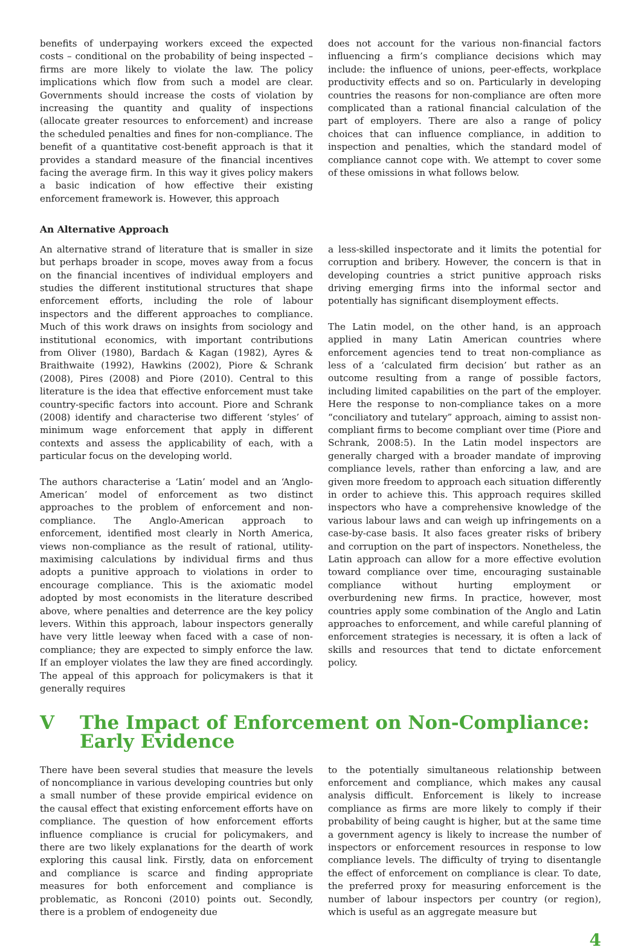benefits of underpaying workers exceed the expected costs – conditional on the probability of being inspected – firms are more likely to violate the law. The policy implications which flow from such a model are clear. Governments should increase the costs of violation by increasing the quantity and quality of inspections (allocate greater resources to enforcement) and increase the scheduled penalties and fines for non-compliance. The benefit of a quantitative cost-benefit approach is that it provides a standard measure of the financial incentives facing the average firm. In this way it gives policy makers a basic indication of how effective their existing enforcement framework is. However, this approach
does not account for the various non-financial factors influencing a firm’s compliance decisions which may include: the influence of unions, peer-effects, workplace productivity effects and so on. Particularly in developing countries the reasons for non-compliance are often more complicated than a rational financial calculation of the part of employers. There are also a range of policy choices that can influence compliance, in addition to inspection and penalties, which the standard model of compliance cannot cope with. We attempt to cover some of these omissions in what follows below.
An Alternative Approach
An alternative strand of literature that is smaller in size but perhaps broader in scope, moves away from a focus on the financial incentives of individual employers and studies the different institutional structures that shape enforcement efforts, including the role of labour inspectors and the different approaches to compliance. Much of this work draws on insights from sociology and institutional economics, with important contributions from Oliver (1980), Bardach & Kagan (1982), Ayres & Braithwaite (1992), Hawkins (2002), Piore & Schrank (2008), Pires (2008) and Piore (2010). Central to this literature is the idea that effective enforcement must take country-specific factors into account. Piore and Schrank (2008) identify and characterise two different ‘styles’ of minimum wage enforcement that apply in different contexts and assess the applicability of each, with a particular focus on the developing world.
The authors characterise a ‘Latin’ model and an ‘Anglo-American’ model of enforcement as two distinct approaches to the problem of enforcement and non-compliance. The Anglo-American approach to enforcement, identified most clearly in North America, views non-compliance as the result of rational, utility-maximising calculations by individual firms and thus adopts a punitive approach to violations in order to encourage compliance. This is the axiomatic model adopted by most economists in the literature described above, where penalties and deterrence are the key policy levers. Within this approach, labour inspectors generally have very little leeway when faced with a case of non-compliance; they are expected to simply enforce the law. If an employer violates the law they are fined accordingly. The appeal of this approach for policymakers is that it generally requires
a less-skilled inspectorate and it limits the potential for corruption and bribery. However, the concern is that in developing countries a strict punitive approach risks driving emerging firms into the informal sector and potentially has significant disemployment effects.
The Latin model, on the other hand, is an approach applied in many Latin American countries where enforcement agencies tend to treat non-compliance as less of a ‘calculated firm decision’ but rather as an outcome resulting from a range of possible factors, including limited capabilities on the part of the employer. Here the response to non-compliance takes on a more “conciliatory and tutelary” approach, aiming to assist non-compliant firms to become compliant over time (Piore and Schrank, 2008:5). In the Latin model inspectors are generally charged with a broader mandate of improving compliance levels, rather than enforcing a law, and are given more freedom to approach each situation differently in order to achieve this. This approach requires skilled inspectors who have a comprehensive knowledge of the various labour laws and can weigh up infringements on a case-by-case basis. It also faces greater risks of bribery and corruption on the part of inspectors. Nonetheless, the Latin approach can allow for a more effective evolution toward compliance over time, encouraging sustainable compliance without hurting employment or overburdening new firms. In practice, however, most countries apply some combination of the Anglo and Latin approaches to enforcement, and while careful planning of enforcement strategies is necessary, it is often a lack of skills and resources that tend to dictate enforcement policy.
V The Impact of Enforcement on Non-Compliance: Early Evidence
There have been several studies that measure the levels of noncompliance in various developing countries but only a small number of these provide empirical evidence on the causal effect that existing enforcement efforts have on compliance. The question of how enforcement efforts influence compliance is crucial for policymakers, and there are two likely explanations for the dearth of work exploring this causal link. Firstly, data on enforcement and compliance is scarce and finding appropriate measures for both enforcement and compliance is problematic, as Ronconi (2010) points out. Secondly, there is a problem of endogeneity due
to the potentially simultaneous relationship between enforcement and compliance, which makes any causal analysis difficult. Enforcement is likely to increase compliance as firms are more likely to comply if their probability of being caught is higher, but at the same time a government agency is likely to increase the number of inspectors or enforcement resources in response to low compliance levels. The difficulty of trying to disentangle the effect of enforcement on compliance is clear. To date, the preferred proxy for measuring enforcement is the number of labour inspectors per country (or region), which is useful as an aggregate measure but
4